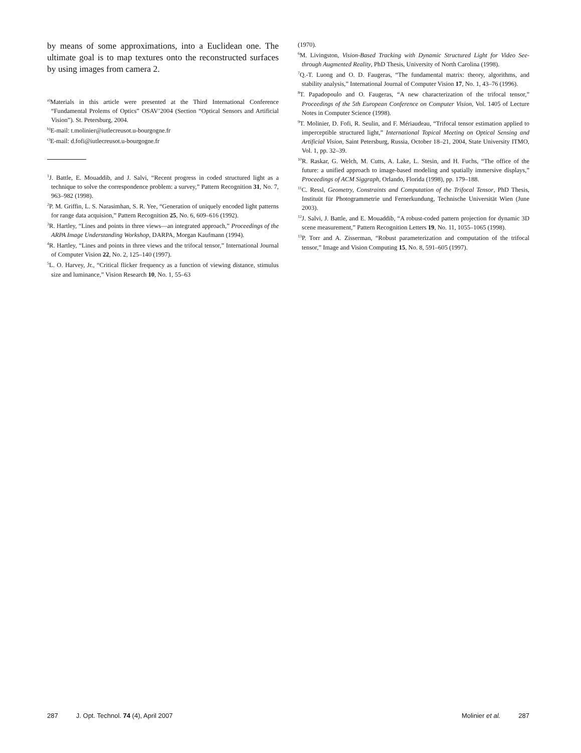by means of some approximations, into a Euclidean one. The ultimate goal is to map textures onto the reconstructed surfaces by using images from camera 2.
<sup>a)</sup> Materials in this article were presented at the Third International Conference “Fundamental Prolems of Optics” OSAV’2004 (Section “Optical Sensors and Artificial Vision”). St. Petersburg, 2004.
<sup>b)</sup> E-mail: t.molinier@iutlecreusot.u-bourgogne.fr
<sup>c)</sup> E-mail: d.fofi@iutlecreusot.u-bourgogne.fr
<sup>1</sup> J. Battle, E. Mouaddib, and J. Salvi, “Recent progress in coded structured light as a technique to solve the correspondence problem: a survey,” Pattern Recognition 31, No. 7, 963–982 (1998).
<sup>2</sup> P. M. Griffin, L. S. Narasimhan, S. R. Yee, “Generation of uniquely encoded light patterns for range data acquision,” Pattern Recognition 25, No. 6, 609–616 (1992).
<sup>3</sup> R. Hartley, “Lines and points in three views—an integrated approach,” Proceedings of the ARPA Image Understanding Workshop, DARPA, Morgan Kaufmann (1994).
<sup>4</sup> R. Hartley, “Lines and points in three views and the trifocal tensor,” International Journal of Computer Vision 22, No. 2, 125–140 (1997).
<sup>5</sup> L. O. Harvey, Jr., “Critical flicker frequency as a function of viewing distance, stimulus size and luminance,” Vision Research 10, No. 1, 55–63
(1970).
<sup>6</sup> M. Livingston, Vision-Based Tracking with Dynamic Structured Light for Video See-through Augmented Reality, PhD Thesis, University of North Carolina (1998).
<sup>7</sup> Q.-T. Luong and O. D. Faugeras, “The fundamental matrix: theory, algorithms, and stability analysis,” International Journal of Computer Vision 17, No. 1, 43–76 (1996).
<sup>8</sup> T. Papadopoulo and O. Faugeras, “A new characterization of the trifocal tensor,” Proceedings of the 5th European Conference on Computer Vision, Vol. 1405 of Lecture Notes in Computer Science (1998).
<sup>9</sup> T. Molinier, D. Fofi, R. Seulin, and F. Mériaudeau, “Trifocal tensor estimation applied to imperceptible structured light,” International Topical Meeting on Optical Sensing and Artificial Vision, Saint Petersburg, Russia, October 18–21, 2004, State University ITMO, Vol. 1, pp. 32–39.
<sup>10</sup> R. Raskar, G. Welch, M. Cutts, A. Lake, L. Stesin, and H. Fuchs, “The office of the future: a unified approach to image-based modeling and spatially immersive displays,” Proceedings of ACM Siggraph, Orlando, Florida (1998), pp. 179–188.
<sup>11</sup>C. Ressl, Geometry, Constraints and Computation of the Trifocal Tensor, PhD Thesis, Instituüt für Photogrammetrie und Fernerkundung, Technische Universität Wien (June 2003).
<sup>12</sup> J. Salvi, J. Battle, and E. Mouaddib, “A robust-coded pattern projection for dynamic 3D scene measurement,” Pattern Recognition Letters 19, No. 11, 1055–1065 (1998).
<sup>13</sup> P. Torr and A. Zisserman, “Robust parameterization and computation of the trifocal tensor,” Image and Vision Computing 15, No. 8, 591–605 (1997).
287 J. Opt. Technol. 74 (4), April 2007 Molinier et al. 287